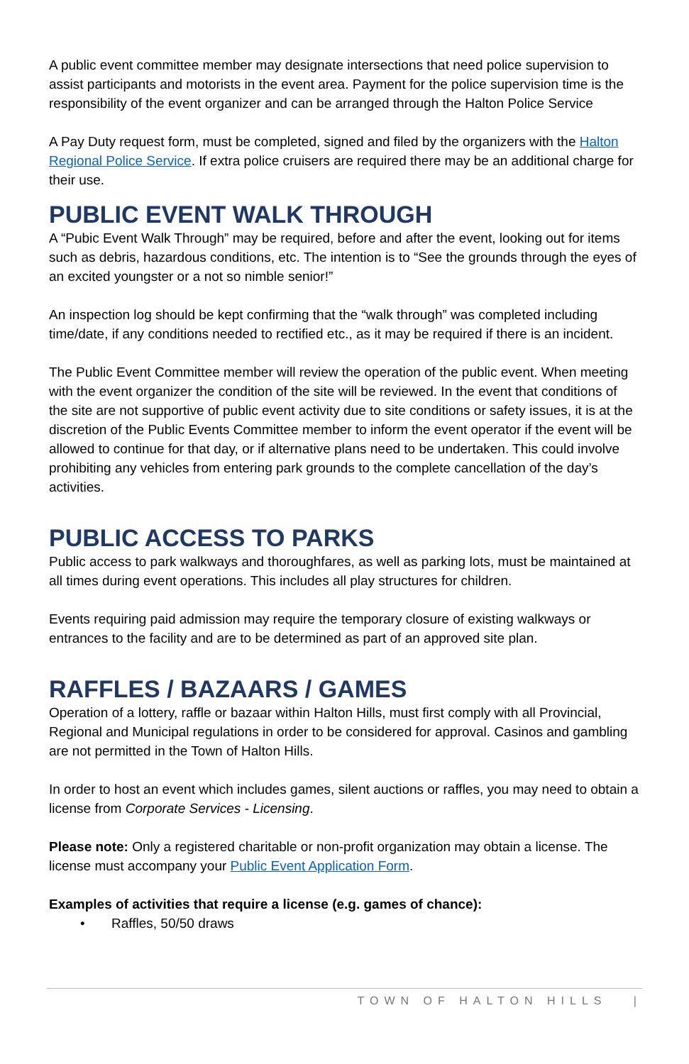A public event committee member may designate intersections that need police supervision to assist participants and motorists in the event area. Payment for the police supervision time is the responsibility of the event organizer and can be arranged through the Halton Police Service
A Pay Duty request form, must be completed, signed and filed by the organizers with the Halton Regional Police Service. If extra police cruisers are required there may be an additional charge for their use.
PUBLIC EVENT WALK THROUGH
A “Pubic Event Walk Through” may be required, before and after the event, looking out for items such as debris, hazardous conditions, etc. The intention is to “See the grounds through the eyes of an excited youngster or a not so nimble senior!”
An inspection log should be kept confirming that the “walk through” was completed including time/date, if any conditions needed to rectified etc., as it may be required if there is an incident.
The Public Event Committee member will review the operation of the public event. When meeting with the event organizer the condition of the site will be reviewed. In the event that conditions of the site are not supportive of public event activity due to site conditions or safety issues, it is at the discretion of the Public Events Committee member to inform the event operator if the event will be allowed to continue for that day, or if alternative plans need to be undertaken. This could involve prohibiting any vehicles from entering park grounds to the complete cancellation of the day’s activities.
PUBLIC ACCESS TO PARKS
Public access to park walkways and thoroughfares, as well as parking lots, must be maintained at all times during event operations. This includes all play structures for children.
Events requiring paid admission may require the temporary closure of existing walkways or entrances to the facility and are to be determined as part of an approved site plan.
RAFFLES / BAZAARS / GAMES
Operation of a lottery, raffle or bazaar within Halton Hills, must first comply with all Provincial, Regional and Municipal regulations in order to be considered for approval. Casinos and gambling are not permitted in the Town of Halton Hills.
In order to host an event which includes games, silent auctions or raffles, you may need to obtain a license from Corporate Services - Licensing.
Please note: Only a registered charitable or non-profit organization may obtain a license. The license must accompany your Public Event Application Form.
Examples of activities that require a license (e.g. games of chance):
• Raffles, 50/50 draws
TOWN OF HALTON HILLS |